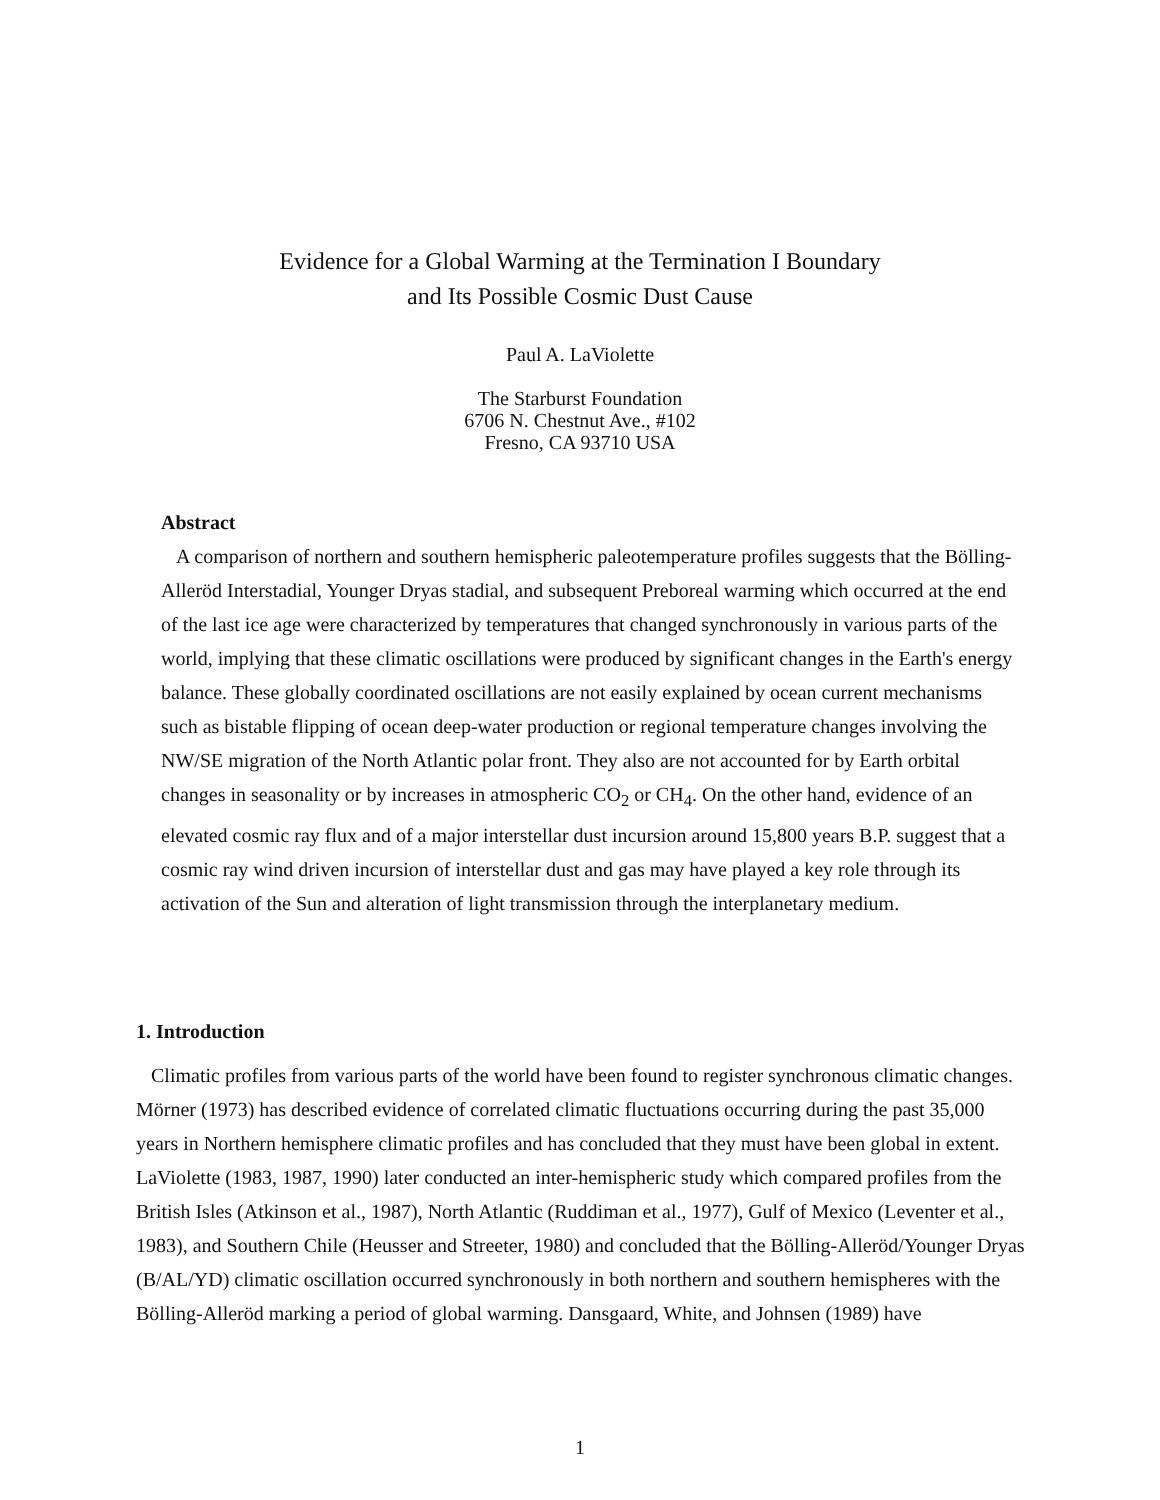Evidence for a Global Warming at the Termination I Boundary
and Its Possible Cosmic Dust Cause
Paul A. LaViolette
The Starburst Foundation
6706 N. Chestnut Ave., #102
Fresno, CA 93710 USA
Abstract
A comparison of northern and southern hemispheric paleotemperature profiles suggests that the Bölling-Alleröd Interstadial, Younger Dryas stadial, and subsequent Preboreal warming which occurred at the end of the last ice age were characterized by temperatures that changed synchronously in various parts of the world, implying that these climatic oscillations were produced by significant changes in the Earth's energy balance. These globally coordinated oscillations are not easily explained by ocean current mechanisms such as bistable flipping of ocean deep-water production or regional temperature changes involving the NW/SE migration of the North Atlantic polar front. They also are not accounted for by Earth orbital changes in seasonality or by increases in atmospheric CO<sub>2</sub> or CH<sub>4</sub>. On the other hand, evidence of an elevated cosmic ray flux and of a major interstellar dust incursion around 15,800 years B.P. suggest that a cosmic ray wind driven incursion of interstellar dust and gas may have played a key role through its activation of the Sun and alteration of light transmission through the interplanetary medium.
1. Introduction
Climatic profiles from various parts of the world have been found to register synchronous climatic changes. Mörner (1973) has described evidence of correlated climatic fluctuations occurring during the past 35,000 years in Northern hemisphere climatic profiles and has concluded that they must have been global in extent. LaViolette (1983, 1987, 1990) later conducted an inter-hemispheric study which compared profiles from the British Isles (Atkinson et al., 1987), North Atlantic (Ruddiman et al., 1977), Gulf of Mexico (Leventer et al., 1983), and Southern Chile (Heusser and Streeter, 1980) and concluded that the Bölling-Alleröd/Younger Dryas (B/AL/YD) climatic oscillation occurred synchronously in both northern and southern hemispheres with the Bölling-Alleröd marking a period of global warming. Dansgaard, White, and Johnsen (1989) have
1